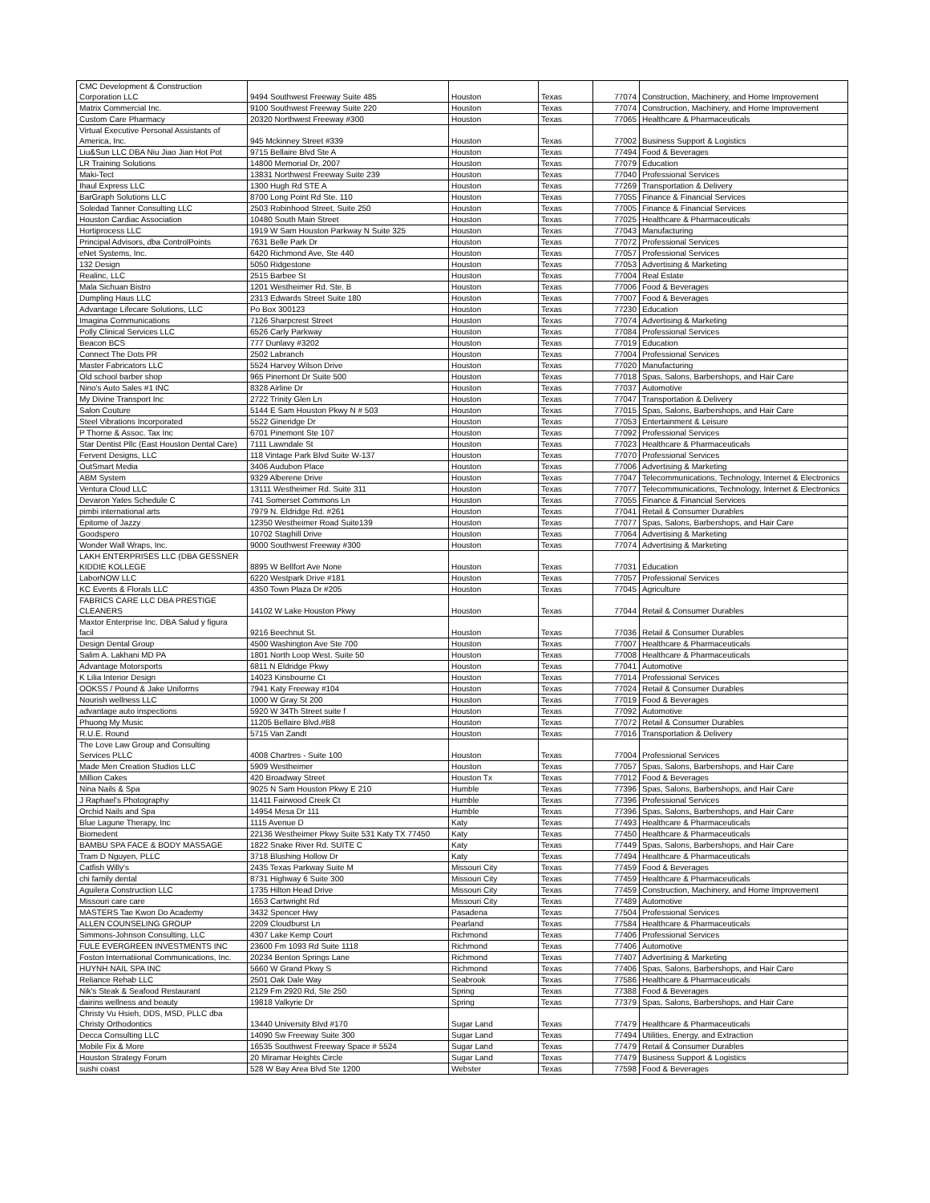| CMC Development & Construction Corporation LLC | 9494 Southwest Freeway Suite 485 | Houston | Texas | 77074 | Construction, Machinery, and Home Improvement |
| Matrix Commercial Inc. | 9100 Southwest Freeway Suite 220 | Houston | Texas | 77074 | Construction, Machinery, and Home Improvement |
| Custom Care Pharmacy | 20320 Northwest Freeway #300 | Houston | Texas | 77065 | Healthcare & Pharmaceuticals |
| Virtual Executive Personal Assistants of America, Inc. | 945 Mckinney Street #339 | Houston | Texas | 77002 | Business Support & Logistics |
| Liu&Sun LLC DBA Niu Jiao Jian Hot Pot | 9715 Bellaire Blvd Ste A | Houston | Texas | 77494 | Food & Beverages |
| LR Training Solutions | 14800 Memorial Dr, 2007 | Houston | Texas | 77079 | Education |
| Maki-Tect | 13831 Northwest Freeway Suite 239 | Houston | Texas | 77040 | Professional Services |
| Ihaul Express LLC | 1300 Hugh Rd STE A | Houston | Texas | 77269 | Transportation & Delivery |
| BarGraph Solutions LLC | 8700 Long Point Rd Ste. 110 | Houston | Texas | 77055 | Finance & Financial Services |
| Soledad Tanner Consulting LLC | 2503 Robinhood Street, Suite 250 | Houston | Texas | 77005 | Finance & Financial Services |
| Houston Cardiac Association | 10480 South Main Street | Houston | Texas | 77025 | Healthcare & Pharmaceuticals |
| Hortiprocess LLC | 1919 W Sam Houston Parkway N Suite 325 | Houston | Texas | 77043 | Manufacturing |
| Principal Advisors, dba ControlPoints | 7631 Belle Park Dr | Houston | Texas | 77072 | Professional Services |
| eNet Systems, Inc. | 6420 Richmond Ave, Ste 440 | Houston | Texas | 77057 | Professional Services |
| 132 Design | 5050 Ridgestone | Houston | Texas | 77053 | Advertising & Marketing |
| Realinc, LLC | 2515 Barbee St | Houston | Texas | 77004 | Real Estate |
| Mala Sichuan Bistro | 1201 Westheimer Rd. Ste. B | Houston | Texas | 77006 | Food & Beverages |
| Dumpling Haus LLC | 2313 Edwards Street Suite 180 | Houston | Texas | 77007 | Food & Beverages |
| Advantage Lifecare Solutions, LLC | Po Box 300123 | Houston | Texas | 77230 | Education |
| Imagina Communications | 7126 Sharpcrest Street | Houston | Texas | 77074 | Advertising & Marketing |
| Polly Clinical Services LLC | 6526 Carly Parkway | Houston | Texas | 77084 | Professional Services |
| Beacon BCS | 777 Dunlavy #3202 | Houston | Texas | 77019 | Education |
| Connect The Dots PR | 2502 Labranch | Houston | Texas | 77004 | Professional Services |
| Master Fabricators LLC | 5524 Harvey Wilson Drive | Houston | Texas | 77020 | Manufacturing |
| Old school barber shop | 965 Pinemont Dr Suite 500 | Houston | Texas | 77018 | Spas, Salons, Barbershops, and Hair Care |
| Nino's Auto Sales #1 INC | 8328 Airline Dr | Houston | Texas | 77037 | Automotive |
| My Divine Transport Inc | 2722 Trinity Glen Ln | Houston | Texas | 77047 | Transportation & Delivery |
| Salon Couture | 5144 E Sam Houston Pkwy N # 503 | Houston | Texas | 77015 | Spas, Salons, Barbershops, and Hair Care |
| Steel Vibrations Incorporated | 5522 Gineridge Dr | Houston | Texas | 77053 | Entertainment & Leisure |
| P Thorne & Assoc. Tax Inc | 6701 Pinemont Ste 107 | Houston | Texas | 77092 | Professional Services |
| Star Dentist Pllc (East Houston Dental Care) | 7111 Lawndale St | Houston | Texas | 77023 | Healthcare & Pharmaceuticals |
| Fervent Designs, LLC | 118 Vintage Park Blvd Suite W-137 | Houston | Texas | 77070 | Professional Services |
| OutSmart Media | 3406 Audubon Place | Houston | Texas | 77006 | Advertising & Marketing |
| ABM System | 9329 Alberene Drive | Houston | Texas | 77047 | Telecommunications, Technology, Internet & Electronics |
| Ventura Cloud LLC | 13111 Westheimer Rd. Suite 311 | Houston | Texas | 77077 | Telecommunications, Technology, Internet & Electronics |
| Devaron Yates Schedule C | 741 Somerset Commons Ln | Houston | Texas | 77055 | Finance & Financial Services |
| pimbi international arts | 7979 N. Eldridge Rd. #261 | Houston | Texas | 77041 | Retail & Consumer Durables |
| Epitome of Jazzy | 12350 Westheimer Road Suite139 | Houston | Texas | 77077 | Spas, Salons, Barbershops, and Hair Care |
| Goodspero | 10702 Staghill Drive | Houston | Texas | 77064 | Advertising & Marketing |
| Wonder Wall Wraps, Inc. | 9000 Southwest Freeway #300 | Houston | Texas | 77074 | Advertising & Marketing |
| LAKH ENTERPRISES LLC (DBA GESSNER KIDDIE KOLLEGE | 8895 W Bellfort Ave None | Houston | Texas | 77031 | Education |
| LaborNOW LLC | 6220 Westpark Drive #181 | Houston | Texas | 77057 | Professional Services |
| KC Events & Florals LLC | 4350 Town Plaza Dr #205 | Houston | Texas | 77045 | Agriculture |
| FABRICS CARE LLC DBA PRESTIGE CLEANERS | 14102 W Lake Houston Pkwy | Houston | Texas | 77044 | Retail & Consumer Durables |
| Maxtor Enterprise Inc. DBA Salud y figura facil | 9216 Beechnut St. | Houston | Texas | 77036 | Retail & Consumer Durables |
| Design Dental Group | 4500 Washington Ave Ste 700 | Houston | Texas | 77007 | Healthcare & Pharmaceuticals |
| Salim A. Lakhani MD PA | 1801 North Loop West. Suite 50 | Houston | Texas | 77008 | Healthcare & Pharmaceuticals |
| Advantage Motorsports | 6811 N Eldridge Pkwy | Houston | Texas | 77041 | Automotive |
| K Lilia Interior Design | 14023 Kinsbourne Ct | Houston | Texas | 77014 | Professional Services |
| OOKSS / Pound & Jake Uniforms | 7941 Katy Freeway #104 | Houston | Texas | 77024 | Retail & Consumer Durables |
| Nourish wellness LLC | 1000 W Gray St 200 | Houston | Texas | 77019 | Food & Beverages |
| advantage auto inspections | 5920 W 34Th Street suite f | Houston | Texas | 77092 | Automotive |
| Phuong My Music | 11205 Bellaire Blvd.#B8 | Houston | Texas | 77072 | Retail & Consumer Durables |
| R.U.E. Round | 5715 Van Zandt | Houston | Texas | 77016 | Transportation & Delivery |
| The Love Law Group and Consulting Services PLLC | 4008 Chartres - Suite 100 | Houston | Texas | 77004 | Professional Services |
| Made Men Creation Studios LLC | 5909 Westheimer | Houston | Texas | 77057 | Spas, Salons, Barbershops, and Hair Care |
| Million Cakes | 420 Broadway Street | Houston Tx | Texas | 77012 | Food & Beverages |
| Nina Nails & Spa | 9025 N Sam Houston Pkwy E 210 | Humble | Texas | 77396 | Spas, Salons, Barbershops, and Hair Care |
| J Raphael's Photography | 11411 Fairwood Creek Ct | Humble | Texas | 77396 | Professional Services |
| Orchid Nails and Spa | 14954 Mesa Dr 111 | Humble | Texas | 77396 | Spas, Salons, Barbershops, and Hair Care |
| Blue Lagune Therapy, Inc | 1115 Avenue D | Katy | Texas | 77493 | Healthcare & Pharmaceuticals |
| Biomedent | 22136 Westheimer Pkwy Suite 531 Katy TX 77450 | Katy | Texas | 77450 | Healthcare & Pharmaceuticals |
| BAMBU SPA FACE & BODY MASSAGE | 1822 Snake River Rd. SUITE C | Katy | Texas | 77449 | Spas, Salons, Barbershops, and Hair Care |
| Tram D Nguyen, PLLC | 3718 Blushing Hollow Dr | Katy | Texas | 77494 | Healthcare & Pharmaceuticals |
| Catfish Willy's | 2435 Texas Parkway Suite M | Missouri City | Texas | 77459 | Food & Beverages |
| chi family dental | 8731 Highway 6 Suite 300 | Missouri City | Texas | 77459 | Healthcare & Pharmaceuticals |
| Aguilera Construction LLC | 1735 Hilton Head Drive | Missouri City | Texas | 77459 | Construction, Machinery, and Home Improvement |
| Missouri care care | 1653 Cartwright Rd | Missouri City | Texas | 77489 | Automotive |
| MASTERS Tae Kwon Do Academy | 3432 Spencer Hwy | Pasadena | Texas | 77504 | Professional Services |
| ALLEN COUNSELING GROUP | 2209 Cloudburst Ln | Pearland | Texas | 77584 | Healthcare & Pharmaceuticals |
| Simmons-Johnson Consulting, LLC | 4307 Lake Kemp Court | Richmond | Texas | 77406 | Professional Services |
| FULE EVERGREEN INVESTMENTS INC | 23600 Fm 1093 Rd Suite 1118 | Richmond | Texas | 77406 | Automotive |
| Foston Internatiional Communications, Inc. | 20234 Benton Springs Lane | Richmond | Texas | 77407 | Advertising & Marketing |
| HUYNH NAIL SPA INC | 5660 W Grand Pkwy S | Richmond | Texas | 77406 | Spas, Salons, Barbershops, and Hair Care |
| Reliance Rehab LLC | 2501 Oak Dale Way | Seabrook | Texas | 77586 | Healthcare & Pharmaceuticals |
| Nik's Steak & Seafood Restaurant | 2129 Fm 2920 Rd, Ste 250 | Spring | Texas | 77388 | Food & Beverages |
| dairins wellness and beauty | 19818 Valkyrie Dr | Spring | Texas | 77379 | Spas, Salons, Barbershops, and Hair Care |
| Christy Vu Hsieh, DDS, MSD, PLLC dba Christy Orthodontics | 13440 University Blvd #170 | Sugar Land | Texas | 77479 | Healthcare & Pharmaceuticals |
| Decca Consulting LLC | 14090 Sw Freeway Suite 300 | Sugar Land | Texas | 77494 | Utilities, Energy, and Extraction |
| Mobile Fix & More | 16535 Southwest Freeway Space # 5524 | Sugar Land | Texas | 77479 | Retail & Consumer Durables |
| Houston Strategy Forum | 20 Miramar Heights Circle | Sugar Land | Texas | 77479 | Business Support & Logistics |
| sushi coast | 528 W Bay Area Blvd Ste 1200 | Webster | Texas | 77598 | Food & Beverages |